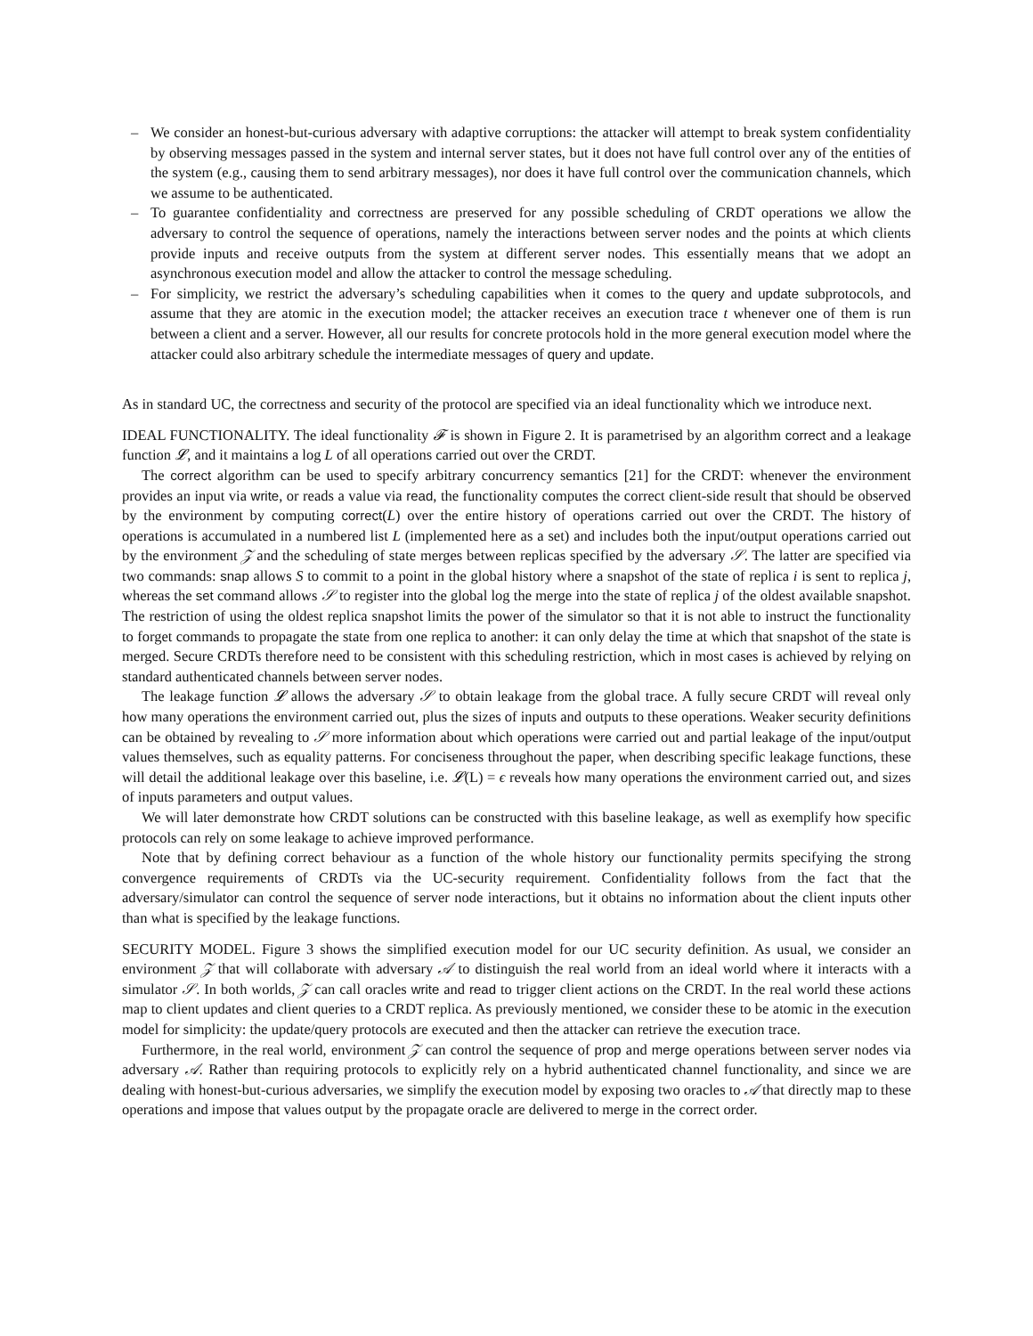– We consider an honest-but-curious adversary with adaptive corruptions: the attacker will attempt to break system confidentiality by observing messages passed in the system and internal server states, but it does not have full control over any of the entities of the system (e.g., causing them to send arbitrary messages), nor does it have full control over the communication channels, which we assume to be authenticated.
– To guarantee confidentiality and correctness are preserved for any possible scheduling of CRDT operations we allow the adversary to control the sequence of operations, namely the interactions between server nodes and the points at which clients provide inputs and receive outputs from the system at different server nodes. This essentially means that we adopt an asynchronous execution model and allow the attacker to control the message scheduling.
– For simplicity, we restrict the adversary’s scheduling capabilities when it comes to the query and update subprotocols, and assume that they are atomic in the execution model; the attacker receives an execution trace t whenever one of them is run between a client and a server. However, all our results for concrete protocols hold in the more general execution model where the attacker could also arbitrary schedule the intermediate messages of query and update.
As in standard UC, the correctness and security of the protocol are specified via an ideal functionality which we introduce next.
IDEAL FUNCTIONALITY. The ideal functionality 𝓕 is shown in Figure 2. It is parametrised by an algorithm correct and a leakage function 𝓛, and it maintains a log L of all operations carried out over the CRDT.
The correct algorithm can be used to specify arbitrary concurrency semantics [21] for the CRDT: whenever the environment provides an input via write, or reads a value via read, the functionality computes the correct client-side result that should be observed by the environment by computing correct(L) over the entire history of operations carried out over the CRDT. The history of operations is accumulated in a numbered list L (implemented here as a set) and includes both the input/output operations carried out by the environment 𝒵 and the scheduling of state merges between replicas specified by the adversary 𝒮. The latter are specified via two commands: snap allows S to commit to a point in the global history where a snapshot of the state of replica i is sent to replica j, whereas the set command allows 𝒮 to register into the global log the merge into the state of replica j of the oldest available snapshot. The restriction of using the oldest replica snapshot limits the power of the simulator so that it is not able to instruct the functionality to forget commands to propagate the state from one replica to another: it can only delay the time at which that snapshot of the state is merged. Secure CRDTs therefore need to be consistent with this scheduling restriction, which in most cases is achieved by relying on standard authenticated channels between server nodes.
The leakage function 𝓛 allows the adversary 𝒮 to obtain leakage from the global trace. A fully secure CRDT will reveal only how many operations the environment carried out, plus the sizes of inputs and outputs to these operations. Weaker security definitions can be obtained by revealing to 𝒮 more information about which operations were carried out and partial leakage of the input/output values themselves, such as equality patterns. For conciseness throughout the paper, when describing specific leakage functions, these will detail the additional leakage over this baseline, i.e. 𝓛(L) = ϵ reveals how many operations the environment carried out, and sizes of inputs parameters and output values.
We will later demonstrate how CRDT solutions can be constructed with this baseline leakage, as well as exemplify how specific protocols can rely on some leakage to achieve improved performance.
Note that by defining correct behaviour as a function of the whole history our functionality permits specifying the strong convergence requirements of CRDTs via the UC-security requirement. Confidentiality follows from the fact that the adversary/simulator can control the sequence of server node interactions, but it obtains no information about the client inputs other than what is specified by the leakage functions.
SECURITY MODEL. Figure 3 shows the simplified execution model for our UC security definition. As usual, we consider an environment 𝒵 that will collaborate with adversary 𝒜 to distinguish the real world from an ideal world where it interacts with a simulator 𝒮. In both worlds, 𝒵 can call oracles write and read to trigger client actions on the CRDT. In the real world these actions map to client updates and client queries to a CRDT replica. As previously mentioned, we consider these to be atomic in the execution model for simplicity: the update/query protocols are executed and then the attacker can retrieve the execution trace.
Furthermore, in the real world, environment 𝒵 can control the sequence of prop and merge operations between server nodes via adversary 𝒜. Rather than requiring protocols to explicitly rely on a hybrid authenticated channel functionality, and since we are dealing with honest-but-curious adversaries, we simplify the execution model by exposing two oracles to 𝒜 that directly map to these operations and impose that values output by the propagate oracle are delivered to merge in the correct order.